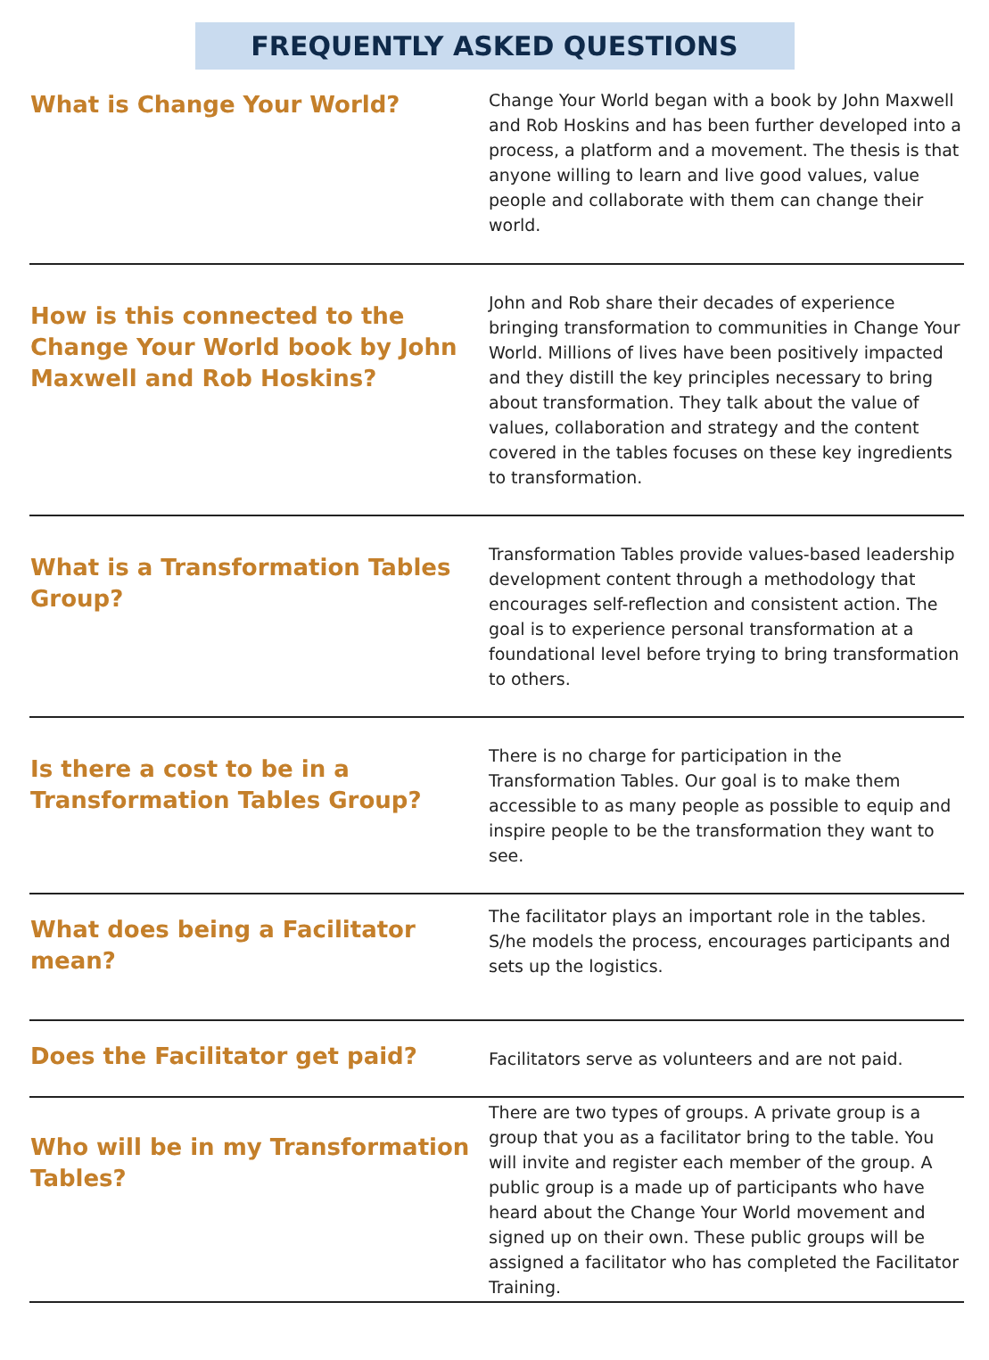FREQUENTLY ASKED QUESTIONS
| What is Change Your World? | Change Your World began with a book by John Maxwell and Rob Hoskins and has been further developed into a process, a platform and a movement. The thesis is that anyone willing to learn and live good values, value people and collaborate with them can change their world. |
| How is this connected to the Change Your World book by John Maxwell and Rob Hoskins? | John and Rob share their decades of experience bringing transformation to communities in Change Your World. Millions of lives have been positively impacted and they distill the key principles necessary to bring about transformation. They talk about the value of values, collaboration and strategy and the content covered in the tables focuses on these key ingredients to transformation. |
| What is a Transformation Tables Group? | Transformation Tables provide values-based leadership development content through a methodology that encourages self-reflection and consistent action. The goal is to experience personal transformation at a foundational level before trying to bring transformation to others. |
| Is there a cost to be in a Transformation Tables Group? | There is no charge for participation in the Transformation Tables. Our goal is to make them accessible to as many people as possible to equip and inspire people to be the transformation they want to see. |
| What does being a Facilitator mean? | The facilitator plays an important role in the tables. S/he models the process, encourages participants and sets up the logistics. |
| Does the Facilitator get paid? | Facilitators serve as volunteers and are not paid. |
| Who will be in my Transformation Tables? | There are two types of groups. A private group is a group that you as a facilitator bring to the table. You will invite and register each member of the group. A public group is a made up of participants who have heard about the Change Your World movement and signed up on their own. These public groups will be assigned a facilitator who has completed the Facilitator Training. |